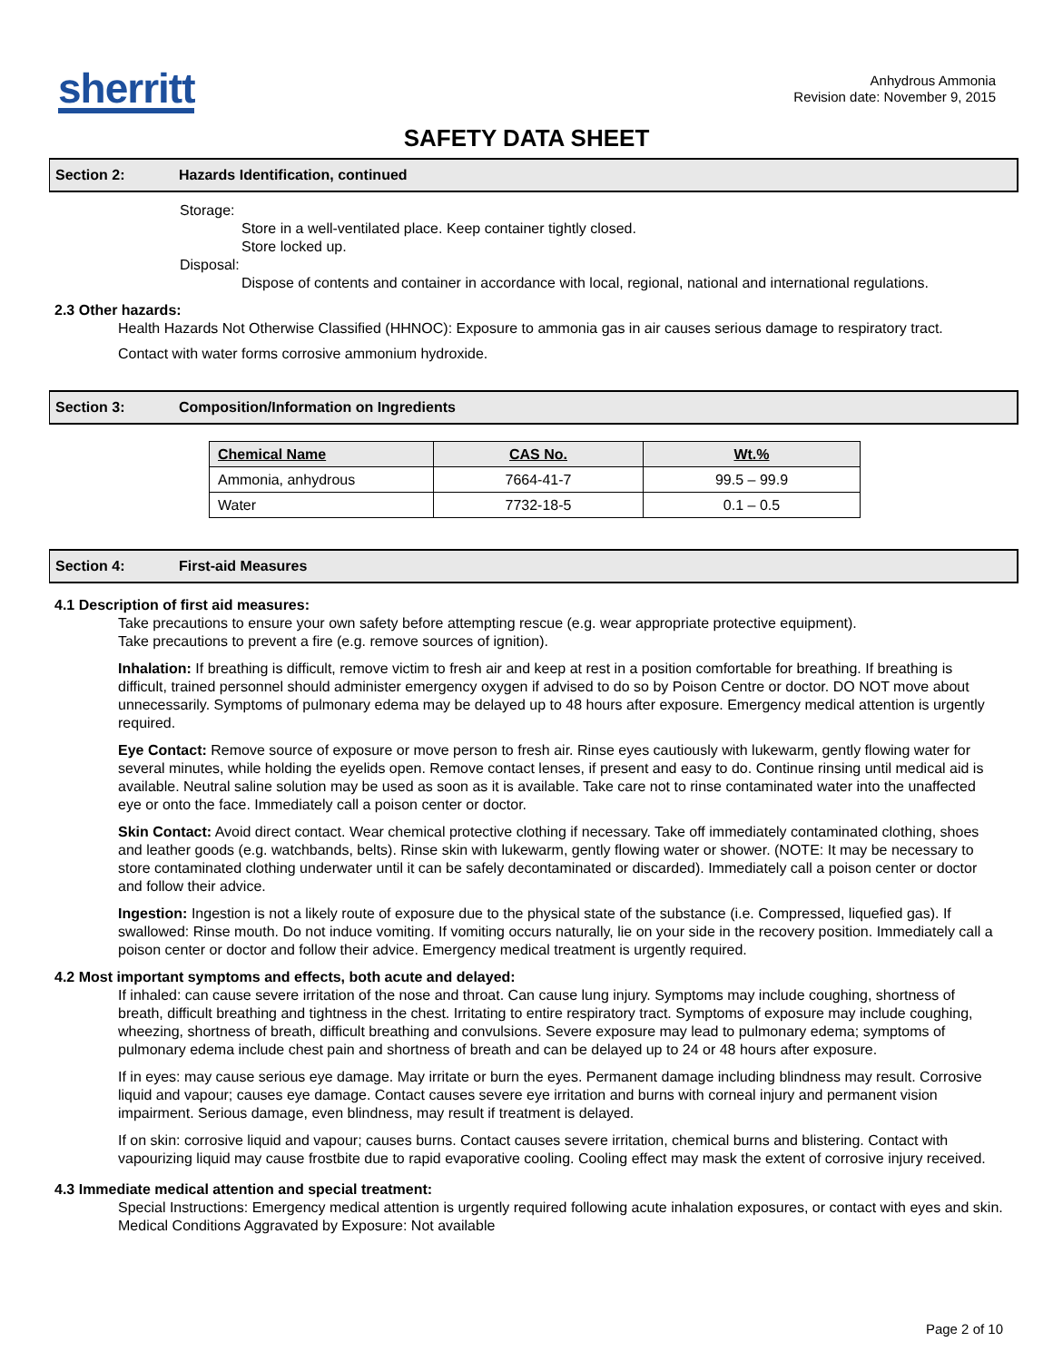sherritt
Anhydrous Ammonia
Revision date: November 9, 2015
SAFETY DATA SHEET
Section 2: Hazards Identification, continued
Storage:
Store in a well-ventilated place. Keep container tightly closed.
Store locked up.
Disposal:
Dispose of contents and container in accordance with local, regional, national and international regulations.
2.3 Other hazards:
Health Hazards Not Otherwise Classified (HHNOC): Exposure to ammonia gas in air causes serious damage to respiratory tract.
Contact with water forms corrosive ammonium hydroxide.
Section 3: Composition/Information on Ingredients
| Chemical Name | CAS No. | Wt.% |
| --- | --- | --- |
| Ammonia, anhydrous | 7664-41-7 | 99.5 – 99.9 |
| Water | 7732-18-5 | 0.1 – 0.5 |
Section 4: First-aid Measures
4.1 Description of first aid measures:
Take precautions to ensure your own safety before attempting rescue (e.g. wear appropriate protective equipment).
Take precautions to prevent a fire (e.g. remove sources of ignition).
Inhalation: If breathing is difficult, remove victim to fresh air and keep at rest in a position comfortable for breathing. If breathing is difficult, trained personnel should administer emergency oxygen if advised to do so by Poison Centre or doctor. DO NOT move about unnecessarily. Symptoms of pulmonary edema may be delayed up to 48 hours after exposure. Emergency medical attention is urgently required.
Eye Contact: Remove source of exposure or move person to fresh air. Rinse eyes cautiously with lukewarm, gently flowing water for several minutes, while holding the eyelids open. Remove contact lenses, if present and easy to do. Continue rinsing until medical aid is available. Neutral saline solution may be used as soon as it is available. Take care not to rinse contaminated water into the unaffected eye or onto the face. Immediately call a poison center or doctor.
Skin Contact: Avoid direct contact. Wear chemical protective clothing if necessary. Take off immediately contaminated clothing, shoes and leather goods (e.g. watchbands, belts). Rinse skin with lukewarm, gently flowing water or shower. (NOTE: It may be necessary to store contaminated clothing underwater until it can be safely decontaminated or discarded). Immediately call a poison center or doctor and follow their advice.
Ingestion: Ingestion is not a likely route of exposure due to the physical state of the substance (i.e. Compressed, liquefied gas). If swallowed: Rinse mouth. Do not induce vomiting. If vomiting occurs naturally, lie on your side in the recovery position. Immediately call a poison center or doctor and follow their advice. Emergency medical treatment is urgently required.
4.2 Most important symptoms and effects, both acute and delayed:
If inhaled: can cause severe irritation of the nose and throat. Can cause lung injury. Symptoms may include coughing, shortness of breath, difficult breathing and tightness in the chest. Irritating to entire respiratory tract. Symptoms of exposure may include coughing, wheezing, shortness of breath, difficult breathing and convulsions. Severe exposure may lead to pulmonary edema; symptoms of pulmonary edema include chest pain and shortness of breath and can be delayed up to 24 or 48 hours after exposure.
If in eyes: may cause serious eye damage. May irritate or burn the eyes. Permanent damage including blindness may result. Corrosive liquid and vapour; causes eye damage. Contact causes severe eye irritation and burns with corneal injury and permanent vision impairment. Serious damage, even blindness, may result if treatment is delayed.
If on skin: corrosive liquid and vapour; causes burns. Contact causes severe irritation, chemical burns and blistering. Contact with vapourizing liquid may cause frostbite due to rapid evaporative cooling. Cooling effect may mask the extent of corrosive injury received.
4.3 Immediate medical attention and special treatment:
Special Instructions: Emergency medical attention is urgently required following acute inhalation exposures, or contact with eyes and skin.
Medical Conditions Aggravated by Exposure: Not available
Page 2 of 10